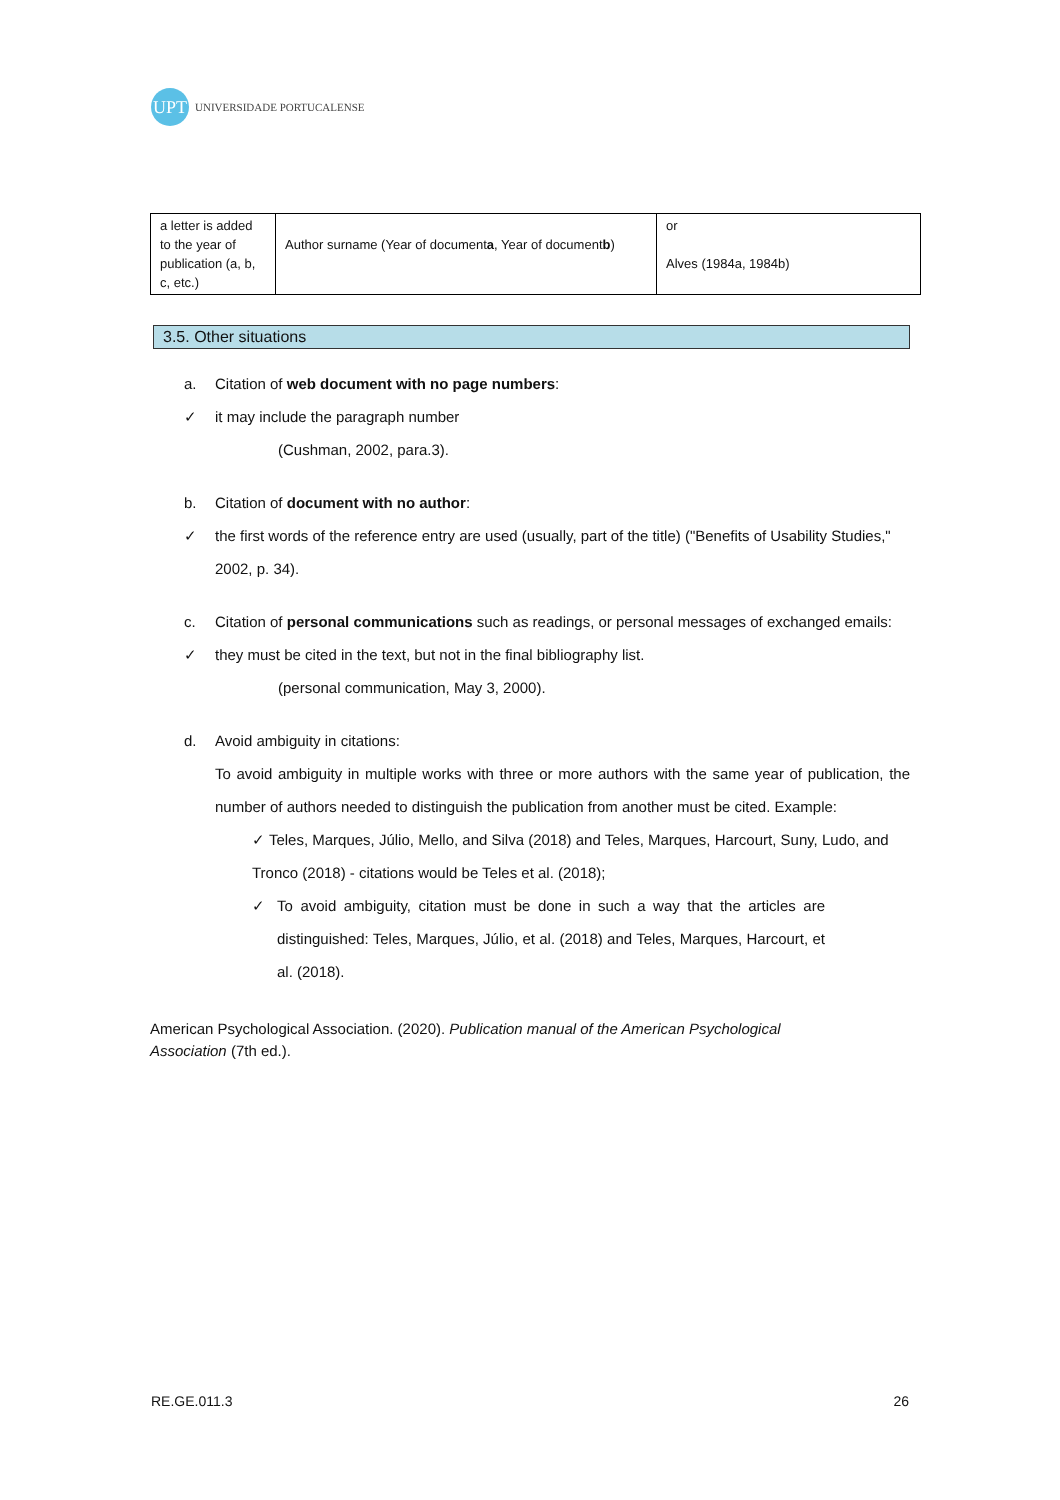UPT
UNIVERSIDADE PORTUCALENSE
| a letter is added to the year of publication (a, b, c, etc.) | Author surname (Year of document a , Year of document b ) | or Alves (1984a, 1984b) |
3.5. Other situations
a. Citation of web document with no page numbers:
✓ it may include the paragraph number
(Cushman, 2002, para.3).
b. Citation of document with no author:
✓ the first words of the reference entry are used (usually, part of the title) ("Benefits of Usability Studies," 2002, p. 34).
c. Citation of personal communications such as readings, or personal messages of exchanged emails:
✓ they must be cited in the text, but not in the final bibliography list.
(personal communication, May 3, 2000).
d. Avoid ambiguity in citations:
To avoid ambiguity in multiple works with three or more authors with the same year of publication, the number of authors needed to distinguish the publication from another must be cited. Example:
✓ Teles, Marques, Júlio, Mello, and Silva (2018) and Teles, Marques, Harcourt, Suny, Ludo, and Tronco (2018) - citations would be Teles et al. (2018);
✓ To avoid ambiguity, citation must be done in such a way that the articles are distinguished: Teles, Marques, Júlio, et al. (2018) and Teles, Marques, Harcourt, et al. (2018).
American Psychological Association. (2020). Publication manual of the American Psychological Association (7th ed.).
RE.GE.011.3 26